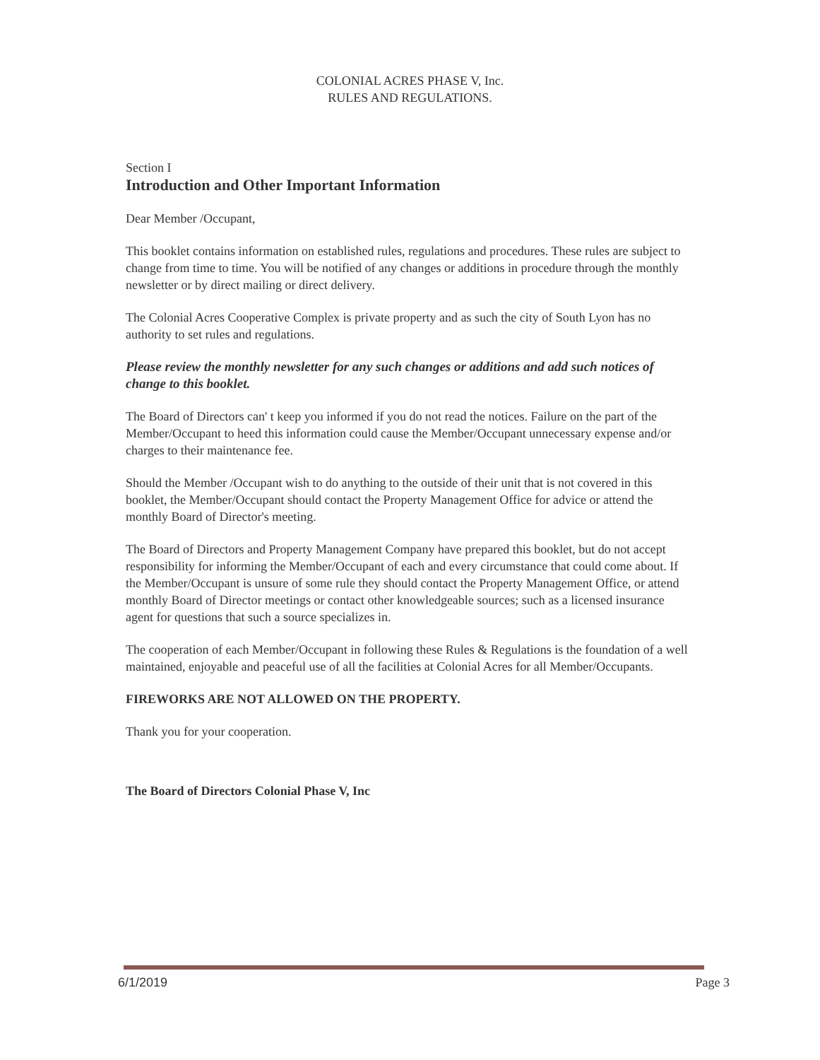COLONIAL ACRES PHASE V, Inc.
RULES AND REGULATIONS.
Section I
Introduction and Other Important Information
Dear Member /Occupant,
This booklet contains information on established rules, regulations and procedures. These rules are subject to change from time to time. You will be notified of any changes or additions in procedure through the monthly newsletter or by direct mailing or direct delivery.
The Colonial Acres Cooperative Complex is private property and as such the city of South Lyon has no authority to set rules and regulations.
Please review the monthly newsletter for any such changes or additions and add such notices of change to this booklet.
The Board of Directors can' t keep you informed if you do not read the notices. Failure on the part of the Member/Occupant to heed this information could cause the Member/Occupant unnecessary expense and/or charges to their maintenance fee.
Should the Member /Occupant wish to do anything to the outside of their unit that is not covered in this booklet, the Member/Occupant should contact the Property Management Office for advice or attend the monthly Board of Director's meeting.
The Board of Directors and Property Management Company have prepared this booklet, but do not accept responsibility for informing the Member/Occupant of each and every circumstance that could come about. If the Member/Occupant is unsure of some rule they should contact the Property Management Office, or attend monthly Board of Director meetings or contact other knowledgeable sources; such as a licensed insurance agent for questions that such a source specializes in.
The cooperation of each Member/Occupant in following these Rules & Regulations is the foundation of a well maintained, enjoyable and peaceful use of all the facilities at Colonial Acres for all Member/Occupants.
FIREWORKS ARE NOT ALLOWED ON THE PROPERTY.
Thank you for your cooperation.
The Board of Directors Colonial Phase V, Inc
6/1/2019 Page 3